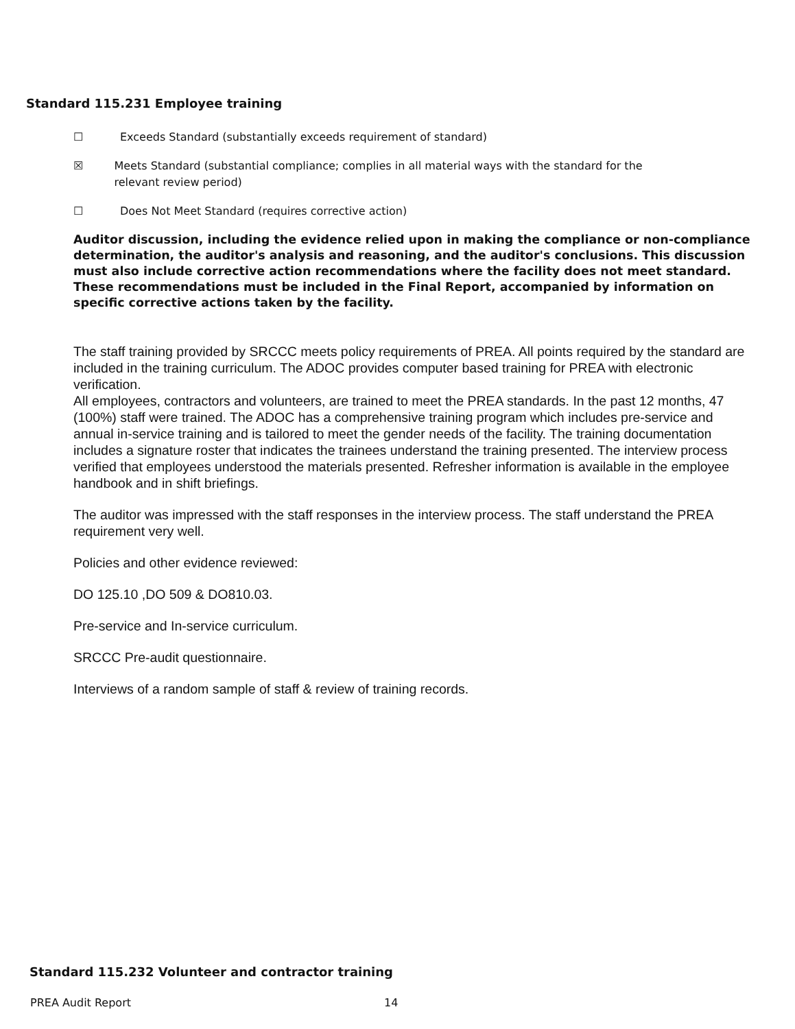Standard 115.231 Employee training
☐ Exceeds Standard (substantially exceeds requirement of standard)
☒ Meets Standard (substantial compliance; complies in all material ways with the standard for the relevant review period)
☐ Does Not Meet Standard (requires corrective action)
Auditor discussion, including the evidence relied upon in making the compliance or non-compliance determination, the auditor's analysis and reasoning, and the auditor's conclusions. This discussion must also include corrective action recommendations where the facility does not meet standard. These recommendations must be included in the Final Report, accompanied by information on specific corrective actions taken by the facility.
The staff training provided by SRCCC meets policy requirements of PREA. All points required by the standard are included in the training curriculum. The ADOC provides computer based training for PREA with electronic verification.
All employees, contractors and volunteers, are trained to meet the PREA standards. In the past 12 months, 47 (100%) staff were trained. The ADOC has a comprehensive training program which includes pre-service and annual in-service training and is tailored to meet the gender needs of the facility. The training documentation includes a signature roster that indicates the trainees understand the training presented. The interview process verified that employees understood the materials presented. Refresher information is available in the employee handbook and in shift briefings.
The auditor was impressed with the staff responses in the interview process. The staff understand the PREA requirement very well.
Policies and other evidence reviewed:
DO 125.10 ,DO 509 & DO810.03.
Pre-service and In-service curriculum.
SRCCC Pre-audit questionnaire.
Interviews of a random sample of staff & review of training records.
Standard 115.232 Volunteer and contractor training
PREA Audit Report 14